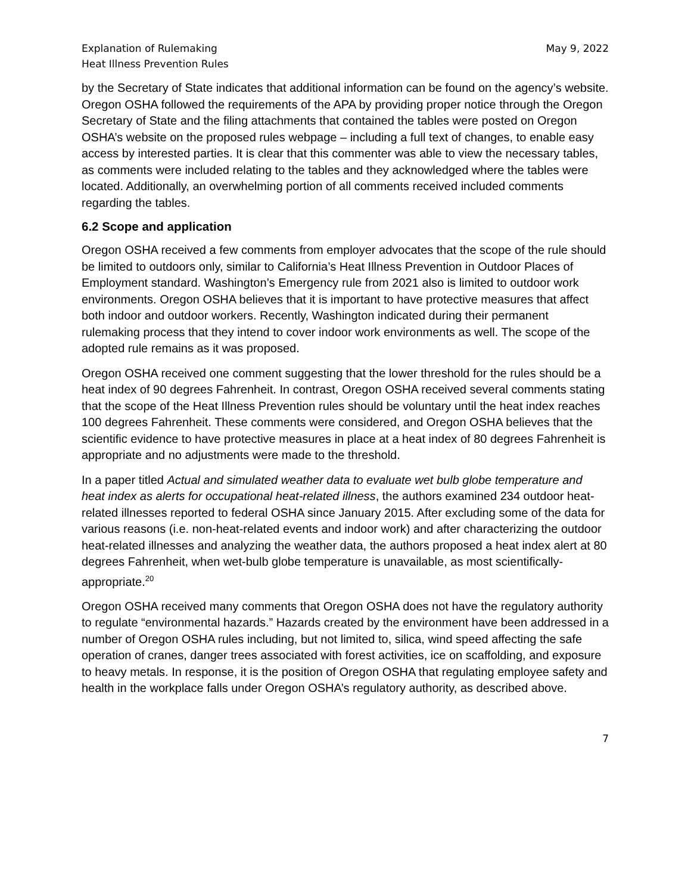Explanation of Rulemaking
Heat Illness Prevention Rules
May 9, 2022
by the Secretary of State indicates that additional information can be found on the agency’s website. Oregon OSHA followed the requirements of the APA by providing proper notice through the Oregon Secretary of State and the filing attachments that contained the tables were posted on Oregon OSHA’s website on the proposed rules webpage – including a full text of changes, to enable easy access by interested parties. It is clear that this commenter was able to view the necessary tables, as comments were included relating to the tables and they acknowledged where the tables were located. Additionally, an overwhelming portion of all comments received included comments regarding the tables.
6.2 Scope and application
Oregon OSHA received a few comments from employer advocates that the scope of the rule should be limited to outdoors only, similar to California’s Heat Illness Prevention in Outdoor Places of Employment standard. Washington’s Emergency rule from 2021 also is limited to outdoor work environments. Oregon OSHA believes that it is important to have protective measures that affect both indoor and outdoor workers. Recently, Washington indicated during their permanent rulemaking process that they intend to cover indoor work environments as well. The scope of the adopted rule remains as it was proposed.
Oregon OSHA received one comment suggesting that the lower threshold for the rules should be a heat index of 90 degrees Fahrenheit. In contrast, Oregon OSHA received several comments stating that the scope of the Heat Illness Prevention rules should be voluntary until the heat index reaches 100 degrees Fahrenheit. These comments were considered, and Oregon OSHA believes that the scientific evidence to have protective measures in place at a heat index of 80 degrees Fahrenheit is appropriate and no adjustments were made to the threshold.
In a paper titled Actual and simulated weather data to evaluate wet bulb globe temperature and heat index as alerts for occupational heat-related illness, the authors examined 234 outdoor heat-related illnesses reported to federal OSHA since January 2015. After excluding some of the data for various reasons (i.e. non-heat-related events and indoor work) and after characterizing the outdoor heat-related illnesses and analyzing the weather data, the authors proposed a heat index alert at 80 degrees Fahrenheit, when wet-bulb globe temperature is unavailable, as most scientifically-appropriate.<sup>20</sup>
Oregon OSHA received many comments that Oregon OSHA does not have the regulatory authority to regulate “environmental hazards.” Hazards created by the environment have been addressed in a number of Oregon OSHA rules including, but not limited to, silica, wind speed affecting the safe operation of cranes, danger trees associated with forest activities, ice on scaffolding, and exposure to heavy metals. In response, it is the position of Oregon OSHA that regulating employee safety and health in the workplace falls under Oregon OSHA’s regulatory authority, as described above.
7